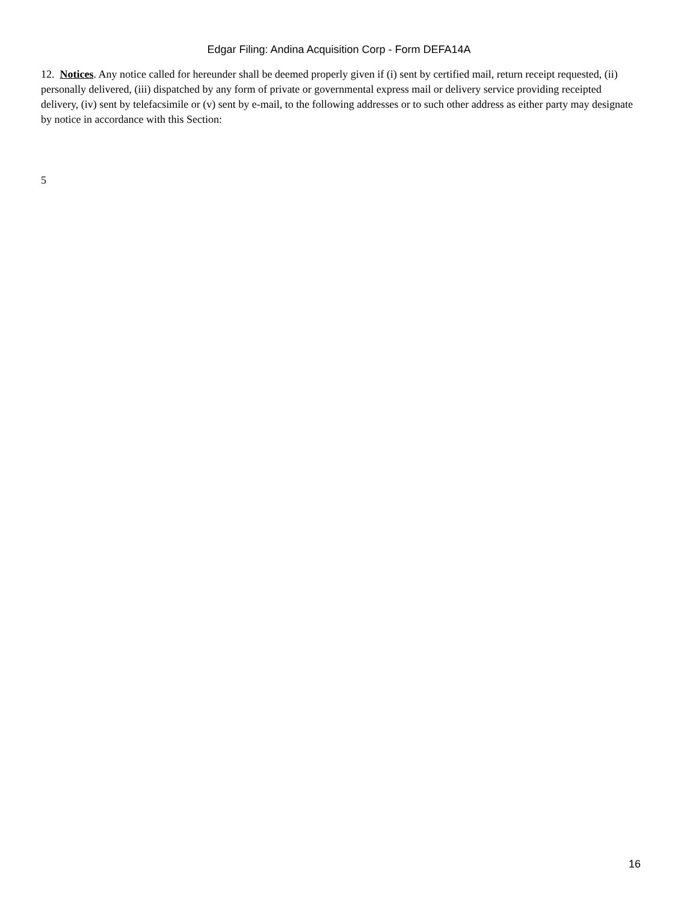Edgar Filing: Andina Acquisition Corp - Form DEFA14A
12. Notices. Any notice called for hereunder shall be deemed properly given if (i) sent by certified mail, return receipt requested, (ii) personally delivered, (iii) dispatched by any form of private or governmental express mail or delivery service providing receipted delivery, (iv) sent by telefacsimile or (v) sent by e-mail, to the following addresses or to such other address as either party may designate by notice in accordance with this Section:
5
16